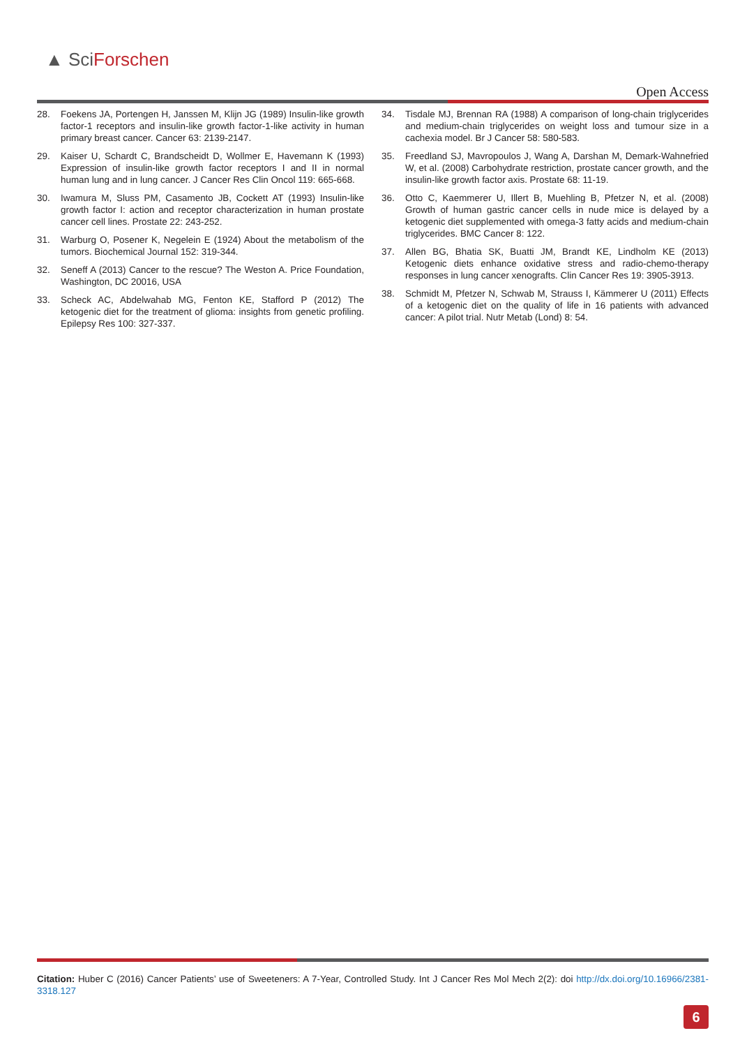▲ SciForschen
Open Access
28. Foekens JA, Portengen H, Janssen M, Klijn JG (1989) Insulin-like growth factor-1 receptors and insulin-like growth factor-1-like activity in human primary breast cancer. Cancer 63: 2139-2147.
29. Kaiser U, Schardt C, Brandscheidt D, Wollmer E, Havemann K (1993) Expression of insulin-like growth factor receptors I and II in normal human lung and in lung cancer. J Cancer Res Clin Oncol 119: 665-668.
30. Iwamura M, Sluss PM, Casamento JB, Cockett AT (1993) Insulin-like growth factor I: action and receptor characterization in human prostate cancer cell lines. Prostate 22: 243-252.
31. Warburg O, Posener K, Negelein E (1924) About the metabolism of the tumors. Biochemical Journal 152: 319-344.
32. Seneff A (2013) Cancer to the rescue? The Weston A. Price Foundation, Washington, DC 20016, USA
33. Scheck AC, Abdelwahab MG, Fenton KE, Stafford P (2012) The ketogenic diet for the treatment of glioma: insights from genetic profiling. Epilepsy Res 100: 327-337.
34. Tisdale MJ, Brennan RA (1988) A comparison of long-chain triglycerides and medium-chain triglycerides on weight loss and tumour size in a cachexia model. Br J Cancer 58: 580-583.
35. Freedland SJ, Mavropoulos J, Wang A, Darshan M, Demark-Wahnefried W, et al. (2008) Carbohydrate restriction, prostate cancer growth, and the insulin-like growth factor axis. Prostate 68: 11-19.
36. Otto C, Kaemmerer U, Illert B, Muehling B, Pfetzer N, et al. (2008) Growth of human gastric cancer cells in nude mice is delayed by a ketogenic diet supplemented with omega-3 fatty acids and medium-chain triglycerides. BMC Cancer 8: 122.
37. Allen BG, Bhatia SK, Buatti JM, Brandt KE, Lindholm KE (2013) Ketogenic diets enhance oxidative stress and radio-chemo-therapy responses in lung cancer xenografts. Clin Cancer Res 19: 3905-3913.
38. Schmidt M, Pfetzer N, Schwab M, Strauss I, Kämmerer U (2011) Effects of a ketogenic diet on the quality of life in 16 patients with advanced cancer: A pilot trial. Nutr Metab (Lond) 8: 54.
Citation: Huber C (2016) Cancer Patients’ use of Sweeteners: A 7-Year, Controlled Study. Int J Cancer Res Mol Mech 2(2): doi http://dx.doi.org/10.16966/2381-3318.127
6